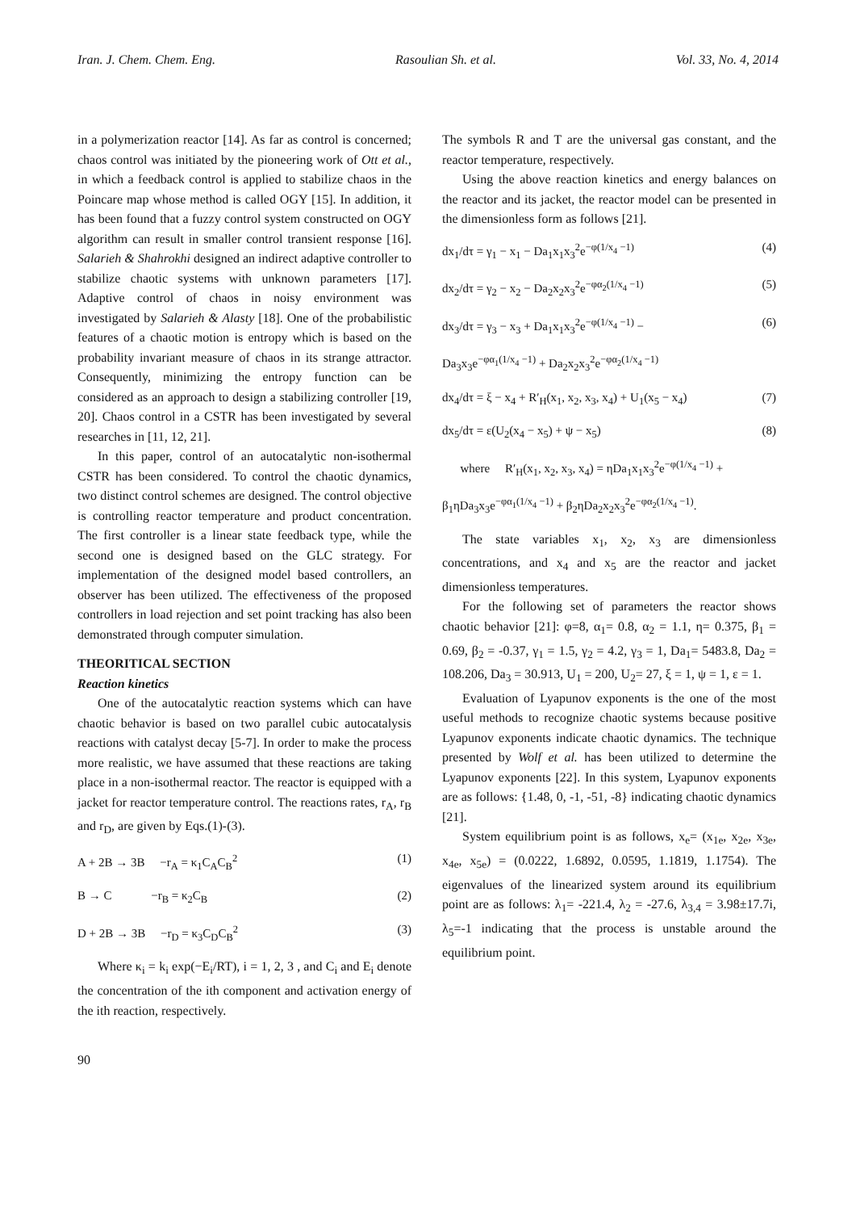Iran. J. Chem. Chem. Eng. Rasoulian Sh. et al. Vol. 33, No. 4, 2014
in a polymerization reactor [14]. As far as control is concerned; chaos control was initiated by the pioneering work of Ott et al., in which a feedback control is applied to stabilize chaos in the Poincare map whose method is called OGY [15]. In addition, it has been found that a fuzzy control system constructed on OGY algorithm can result in smaller control transient response [16]. Salarieh & Shahrokhi designed an indirect adaptive controller to stabilize chaotic systems with unknown parameters [17]. Adaptive control of chaos in noisy environment was investigated by Salarieh & Alasty [18]. One of the probabilistic features of a chaotic motion is entropy which is based on the probability invariant measure of chaos in its strange attractor. Consequently, minimizing the entropy function can be considered as an approach to design a stabilizing controller [19, 20]. Chaos control in a CSTR has been investigated by several researches in [11, 12, 21].
In this paper, control of an autocatalytic non-isothermal CSTR has been considered. To control the chaotic dynamics, two distinct control schemes are designed. The control objective is controlling reactor temperature and product concentration. The first controller is a linear state feedback type, while the second one is designed based on the GLC strategy. For implementation of the designed model based controllers, an observer has been utilized. The effectiveness of the proposed controllers in load rejection and set point tracking has also been demonstrated through computer simulation.
THEORITICAL SECTION
Reaction kinetics
One of the autocatalytic reaction systems which can have chaotic behavior is based on two parallel cubic autocatalysis reactions with catalyst decay [5-7]. In order to make the process more realistic, we have assumed that these reactions are taking place in a non-isothermal reactor. The reactor is equipped with a jacket for reactor temperature control. The reactions rates, r<sub>A</sub>, r<sub>B</sub> and r<sub>D</sub>, are given by Eqs.(1)-(3).
A + 2B → 3B −r<sub>A</sub> = κ<sub>1</sub>C<sub>A</sub>C<sub>B</sub><sup>2</sup> (1)
B → C −r<sub>B</sub> = κ<sub>2</sub>C<sub>B</sub> (2)
D + 2B → 3B −r<sub>D</sub> = κ<sub>3</sub>C<sub>D</sub>C<sub>B</sub><sup>2</sup> (3)
Where κ<sub>i</sub> = k<sub>i</sub> exp(−E<sub>i</sub>/RT), i = 1, 2, 3 , and C<sub>i</sub> and E<sub>i</sub> denote the concentration of the ith component and activation energy of the ith reaction, respectively.
The symbols R and T are the universal gas constant, and the reactor temperature, respectively.
Using the above reaction kinetics and energy balances on the reactor and its jacket, the reactor model can be presented in the dimensionless form as follows [21].
dx<sub>1</sub>/dτ = γ<sub>1</sub> − x<sub>1</sub> − Da<sub>1</sub>x<sub>1</sub>x<sub>3</sub><sup>2</sup>e<sup>−φ(1/x<sub>4</sub> −1)</sup> (4)
dx<sub>2</sub>/dτ = γ<sub>2</sub> − x<sub>2</sub> − Da<sub>2</sub>x<sub>2</sub>x<sub>3</sub><sup>2</sup>e<sup>−φα<sub>2</sub>(1/x<sub>4</sub> −1)</sup> (5)
dx<sub>3</sub>/dτ = γ<sub>3</sub> − x<sub>3</sub> + Da<sub>1</sub>x<sub>1</sub>x<sub>3</sub><sup>2</sup>e<sup>−φ(1/x<sub>4</sub> −1)</sup> − (6)
Da<sub>3</sub>x<sub>3</sub>e<sup>−φα<sub>1</sub>(1/x<sub>4</sub> −1)</sup> + Da<sub>2</sub>x<sub>2</sub>x<sub>3</sub><sup>2</sup>e<sup>−φα<sub>2</sub>(1/x<sub>4</sub> −1)</sup>
dx<sub>4</sub>/dτ = ξ − x<sub>4</sub> + R′<sub>H</sub>(x<sub>1</sub>, x<sub>2</sub>, x<sub>3</sub>, x<sub>4</sub>) + U<sub>1</sub>(x<sub>5</sub> − x<sub>4</sub>) (7)
dx<sub>5</sub>/dτ = ε(U<sub>2</sub>(x<sub>4</sub> − x<sub>5</sub>) + ψ − x<sub>5</sub>) (8)
where R′<sub>H</sub>(x<sub>1</sub>, x<sub>2</sub>, x<sub>3</sub>, x<sub>4</sub>) = ηDa<sub>1</sub>x<sub>1</sub>x<sub>3</sub><sup>2</sup>e<sup>−φ(1/x<sub>4</sub> −1)</sup> +
β<sub>1</sub>ηDa<sub>3</sub>x<sub>3</sub>e<sup>−φα<sub>1</sub>(1/x<sub>4</sub> −1)</sup> + β<sub>2</sub>ηDa<sub>2</sub>x<sub>2</sub>x<sub>3</sub><sup>2</sup>e<sup>−φα<sub>2</sub>(1/x<sub>4</sub> −1)</sup>.
The state variables x<sub>1</sub>, x<sub>2</sub>, x<sub>3</sub> are dimensionless concentrations, and x<sub>4</sub> and x<sub>5</sub> are the reactor and jacket dimensionless temperatures.
For the following set of parameters the reactor shows chaotic behavior [21]: φ=8, α<sub>1</sub>= 0.8, α<sub>2</sub> = 1.1, η= 0.375, β<sub>1</sub> = 0.69, β<sub>2</sub> = -0.37, γ<sub>1</sub> = 1.5, γ<sub>2</sub> = 4.2, γ<sub>3</sub> = 1, Da<sub>1</sub>= 5483.8, Da<sub>2</sub> = 108.206, Da<sub>3</sub> = 30.913, U<sub>1</sub> = 200, U<sub>2</sub>= 27, ξ = 1, ψ = 1, ε = 1.
Evaluation of Lyapunov exponents is the one of the most useful methods to recognize chaotic systems because positive Lyapunov exponents indicate chaotic dynamics. The technique presented by Wolf et al. has been utilized to determine the Lyapunov exponents [22]. In this system, Lyapunov exponents are as follows: {1.48, 0, -1, -51, -8} indicating chaotic dynamics [21].
System equilibrium point is as follows, x<sub>e</sub>= (x<sub>1e</sub>, x<sub>2e</sub>, x<sub>3e</sub>, x<sub>4e</sub>, x<sub>5e</sub>) = (0.0222, 1.6892, 0.0595, 1.1819, 1.1754). The eigenvalues of the linearized system around its equilibrium point are as follows: λ<sub>1</sub>= -221.4, λ<sub>2</sub> = -27.6, λ<sub>3,4</sub> = 3.98±17.7i, λ<sub>5</sub>=-1 indicating that the process is unstable around the equilibrium point.
90